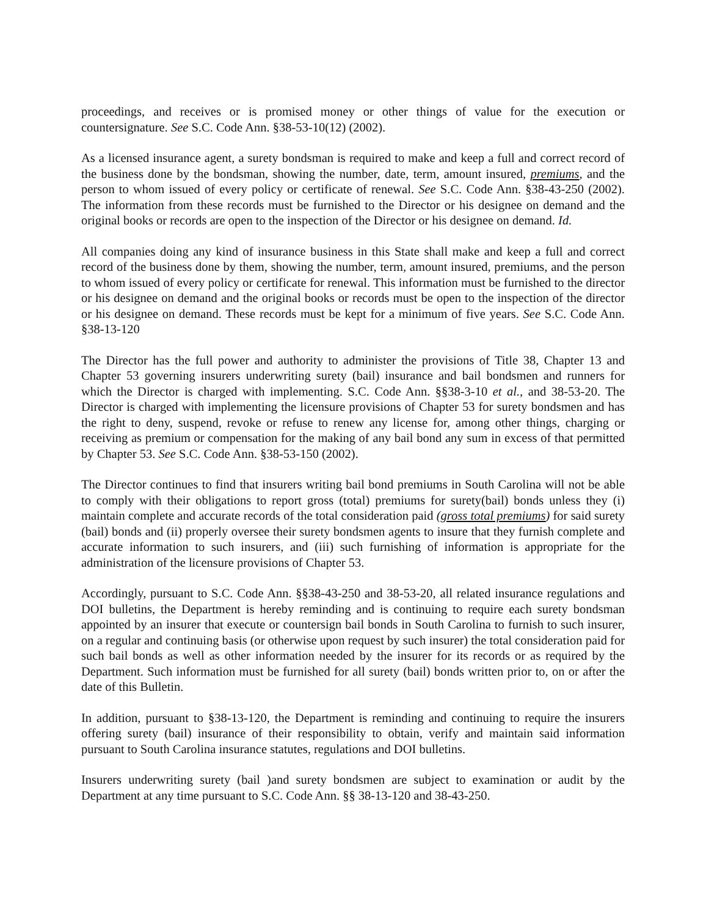proceedings, and receives or is promised money or other things of value for the execution or countersignature. See S.C. Code Ann. §38-53-10(12) (2002).
As a licensed insurance agent, a surety bondsman is required to make and keep a full and correct record of the business done by the bondsman, showing the number, date, term, amount insured, premiums, and the person to whom issued of every policy or certificate of renewal. See S.C. Code Ann. §38-43-250 (2002). The information from these records must be furnished to the Director or his designee on demand and the original books or records are open to the inspection of the Director or his designee on demand. Id.
All companies doing any kind of insurance business in this State shall make and keep a full and correct record of the business done by them, showing the number, term, amount insured, premiums, and the person to whom issued of every policy or certificate for renewal. This information must be furnished to the director or his designee on demand and the original books or records must be open to the inspection of the director or his designee on demand. These records must be kept for a minimum of five years. See S.C. Code Ann. §38-13-120
The Director has the full power and authority to administer the provisions of Title 38, Chapter 13 and Chapter 53 governing insurers underwriting surety (bail) insurance and bail bondsmen and runners for which the Director is charged with implementing. S.C. Code Ann. §§38-3-10 et al., and 38-53-20. The Director is charged with implementing the licensure provisions of Chapter 53 for surety bondsmen and has the right to deny, suspend, revoke or refuse to renew any license for, among other things, charging or receiving as premium or compensation for the making of any bail bond any sum in excess of that permitted by Chapter 53. See S.C. Code Ann. §38-53-150 (2002).
The Director continues to find that insurers writing bail bond premiums in South Carolina will not be able to comply with their obligations to report gross (total) premiums for surety(bail) bonds unless they (i) maintain complete and accurate records of the total consideration paid (gross total premiums) for said surety (bail) bonds and (ii) properly oversee their surety bondsmen agents to insure that they furnish complete and accurate information to such insurers, and (iii) such furnishing of information is appropriate for the administration of the licensure provisions of Chapter 53.
Accordingly, pursuant to S.C. Code Ann. §§38-43-250 and 38-53-20, all related insurance regulations and DOI bulletins, the Department is hereby reminding and is continuing to require each surety bondsman appointed by an insurer that execute or countersign bail bonds in South Carolina to furnish to such insurer, on a regular and continuing basis (or otherwise upon request by such insurer) the total consideration paid for such bail bonds as well as other information needed by the insurer for its records or as required by the Department. Such information must be furnished for all surety (bail) bonds written prior to, on or after the date of this Bulletin.
In addition, pursuant to §38-13-120, the Department is reminding and continuing to require the insurers offering surety (bail) insurance of their responsibility to obtain, verify and maintain said information pursuant to South Carolina insurance statutes, regulations and DOI bulletins.
Insurers underwriting surety (bail )and surety bondsmen are subject to examination or audit by the Department at any time pursuant to S.C. Code Ann. §§ 38-13-120 and 38-43-250.